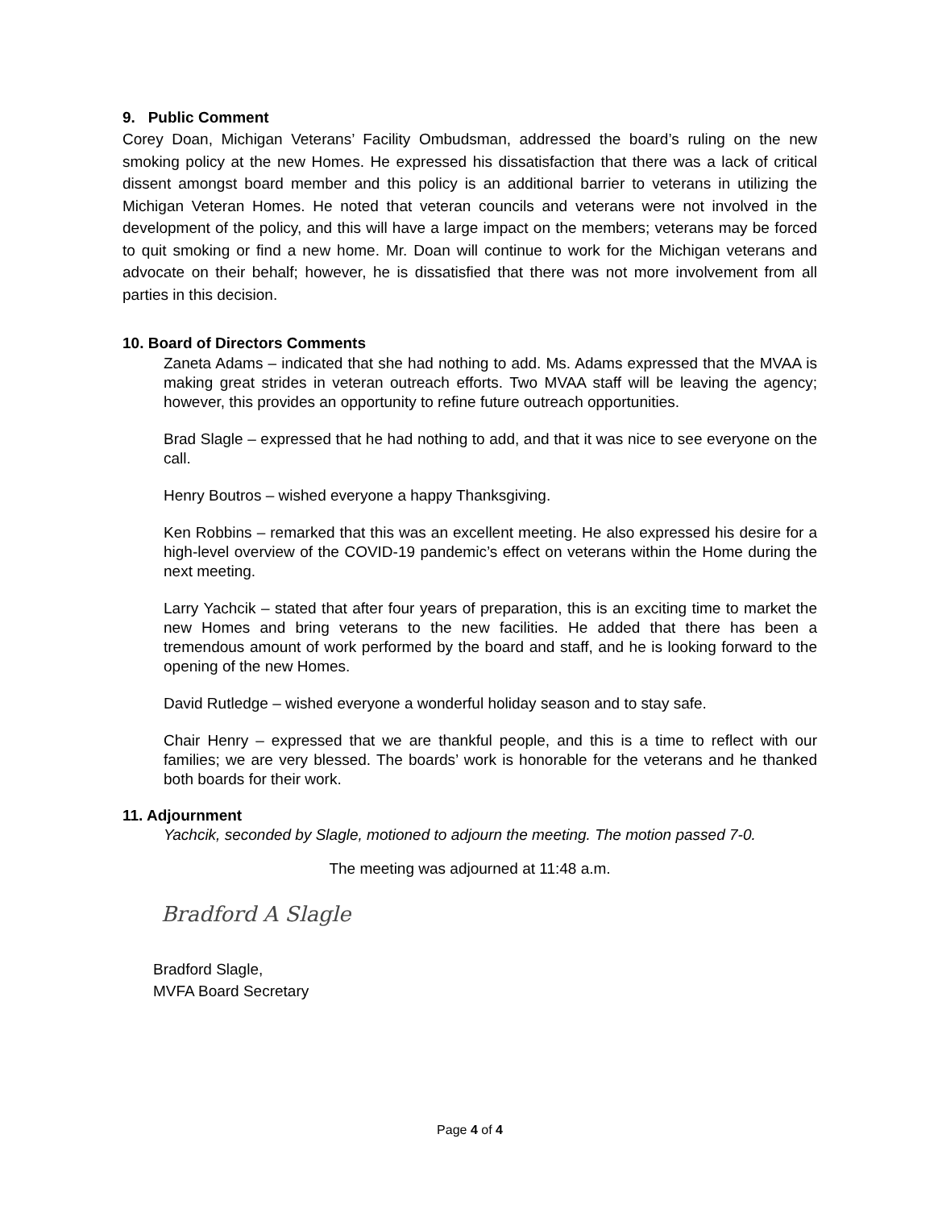9. Public Comment
Corey Doan, Michigan Veterans’ Facility Ombudsman, addressed the board’s ruling on the new smoking policy at the new Homes. He expressed his dissatisfaction that there was a lack of critical dissent amongst board member and this policy is an additional barrier to veterans in utilizing the Michigan Veteran Homes. He noted that veteran councils and veterans were not involved in the development of the policy, and this will have a large impact on the members; veterans may be forced to quit smoking or find a new home. Mr. Doan will continue to work for the Michigan veterans and advocate on their behalf; however, he is dissatisfied that there was not more involvement from all parties in this decision.
10. Board of Directors Comments
Zaneta Adams – indicated that she had nothing to add. Ms. Adams expressed that the MVAA is making great strides in veteran outreach efforts. Two MVAA staff will be leaving the agency; however, this provides an opportunity to refine future outreach opportunities.
Brad Slagle – expressed that he had nothing to add, and that it was nice to see everyone on the call.
Henry Boutros – wished everyone a happy Thanksgiving.
Ken Robbins – remarked that this was an excellent meeting. He also expressed his desire for a high-level overview of the COVID-19 pandemic’s effect on veterans within the Home during the next meeting.
Larry Yachcik – stated that after four years of preparation, this is an exciting time to market the new Homes and bring veterans to the new facilities. He added that there has been a tremendous amount of work performed by the board and staff, and he is looking forward to the opening of the new Homes.
David Rutledge – wished everyone a wonderful holiday season and to stay safe.
Chair Henry – expressed that we are thankful people, and this is a time to reflect with our families; we are very blessed. The boards’ work is honorable for the veterans and he thanked both boards for their work.
11. Adjournment
Yachcik, seconded by Slagle, motioned to adjourn the meeting. The motion passed 7-0.
The meeting was adjourned at 11:48 a.m.
Bradford A Slagle
Bradford Slagle,
MVFA Board Secretary
Page 4 of 4